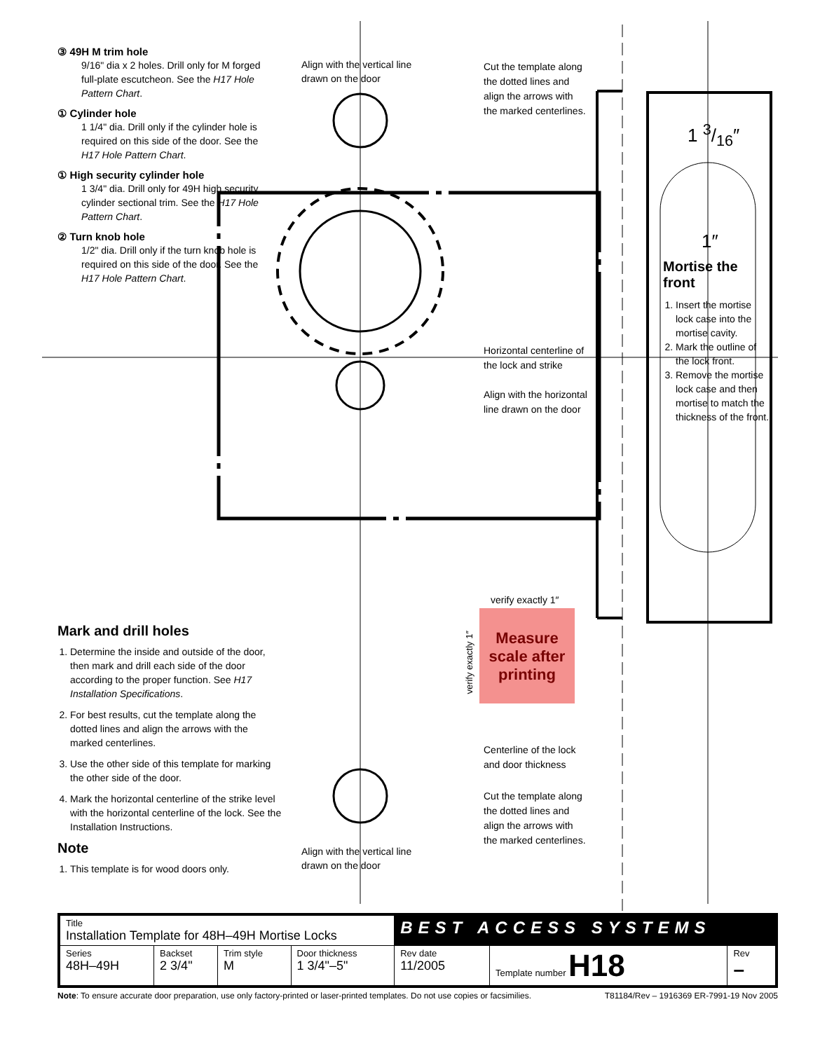③ 49H M trim hole
9/16" dia x 2 holes. Drill only for M forged full-plate escutcheon. See the H17 Hole Pattern Chart.
① Cylinder hole
1 1/4" dia. Drill only if the cylinder hole is required on this side of the door. See the H17 Hole Pattern Chart.
① High security cylinder hole
1 3/4" dia. Drill only for 49H high security cylinder sectional trim. See the H17 Hole Pattern Chart.
② Turn knob hole
1/2" dia. Drill only if the turn knob hole is required on this side of the door. See the H17 Hole Pattern Chart.
Align with the vertical line
drawn on the door
Cut the template along the dotted lines and align the arrows with the marked centerlines.
Horizontal centerline of the lock and strike
Align with the horizontal line drawn on the door
1 3/16″
1″
Mortise the front
1. Insert the mortise lock case into the mortise cavity.
2. Mark the outline of the lock front.
3. Remove the mortise lock case and then mortise to match the thickness of the front.
verify exactly 1″
verify exactly 1″
Measure scale after printing
Mark and drill holes
1. Determine the inside and outside of the door, then mark and drill each side of the door according to the proper function. See H17 Installation Specifications.
2. For best results, cut the template along the dotted lines and align the arrows with the marked centerlines.
3. Use the other side of this template for marking the other side of the door.
4. Mark the horizontal centerline of the strike level with the horizontal centerline of the lock. See the Installation Instructions.
Note
1. This template is for wood doors only.
Align with the vertical line
drawn on the door
Centerline of the lock and door thickness
Cut the template along the dotted lines and align the arrows with the marked centerlines.
| Title Installation Template for 48H–49H Mortise Locks | | | | BEST ACCESS SYSTEMS | | |
| Series 48H–49H | Backset 2 3/4" | Trim style M | Door thickness 1 3/4"–5" | Rev date 11/2005 | Template number H18 | Rev – |
Note: To ensure accurate door preparation, use only factory-printed or laser-printed templates. Do not use copies or facsimilies. T81184/Rev – 1916369 ER-7991-19 Nov 2005